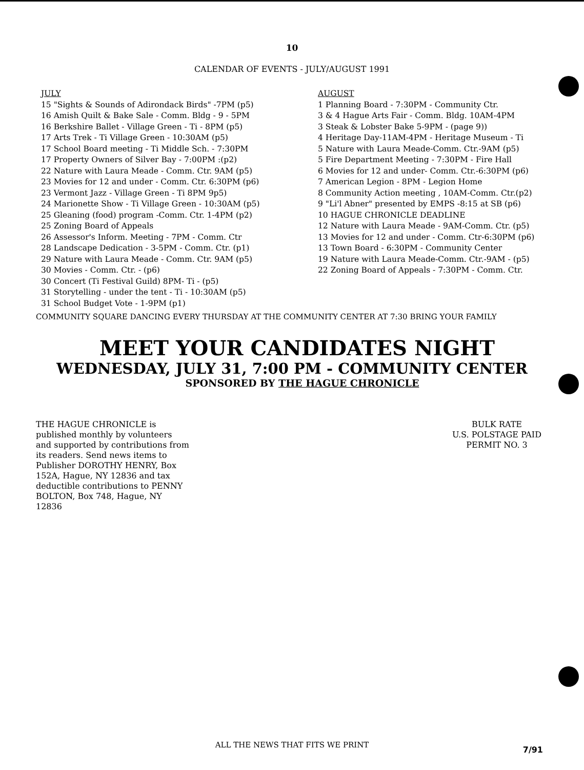10
CALENDAR OF EVENTS - JULY/AUGUST 1991
JULY
15 "Sights & Sounds of Adirondack Birds" -7PM (p5)
16 Amish Quilt & Bake Sale - Comm. Bldg - 9 - 5PM
16 Berkshire Ballet - Village Green - Ti - 8PM (p5)
17 Arts Trek - Ti Village Green - 10:30AM (p5)
17 School Board meeting - Ti Middle Sch. - 7:30PM
17 Property Owners of Silver Bay - 7:00PM :(p2)
22 Nature with Laura Meade - Comm. Ctr. 9AM (p5)
23 Movies for 12 and under - Comm. Ctr. 6:30PM (p6)
23 Vermont Jazz - Village Green - Ti 8PM 9p5)
24 Marionette Show - Ti Village Green - 10:30AM (p5)
25 Gleaning (food) program -Comm. Ctr. 1-4PM (p2)
25 Zoning Board of Appeals
26 Assessor's Inform. Meeting - 7PM - Comm. Ctr
28 Landscape Dedication - 3-5PM - Comm. Ctr. (p1)
29 Nature with Laura Meade - Comm. Ctr. 9AM (p5)
30 Movies - Comm. Ctr. - (p6)
30 Concert (Ti Festival Guild) 8PM- Ti - (p5)
31 Storytelling - under the tent - Ti - 10:30AM (p5)
31 School Budget Vote - 1-9PM (p1)
AUGUST
1 Planning Board - 7:30PM - Community Ctr.
3 & 4 Hague Arts Fair - Comm. Bldg. 10AM-4PM
3 Steak & Lobster Bake 5-9PM - (page 9))
4 Heritage Day-11AM-4PM - Heritage Museum - Ti
5 Nature with Laura Meade-Comm. Ctr.-9AM (p5)
5 Fire Department Meeting - 7:30PM - Fire Hall
6 Movies for 12 and under- Comm. Ctr.-6:30PM (p6)
7 American Legion - 8PM - Legion Home
8 Community Action meeting , 10AM-Comm. Ctr.(p2)
9 "Li'l Abner" presented by EMPS -8:15 at SB (p6)
10 HAGUE CHRONICLE DEADLINE
12 Nature with Laura Meade - 9AM-Comm. Ctr. (p5)
13 Movies for 12 and under - Comm. Ctr-6:30PM (p6)
13 Town Board - 6:30PM - Community Center
19 Nature with Laura Meade-Comm. Ctr.-9AM - (p5)
22 Zoning Board of Appeals - 7:30PM - Comm. Ctr.
COMMUNITY SQUARE DANCING EVERY THURSDAY AT THE COMMUNITY CENTER AT 7:30 BRING YOUR FAMILY
MEET YOUR CANDIDATES NIGHT
WEDNESDAY, JULY 31, 7:00 PM - COMMUNITY CENTER
SPONSORED BY THE HAGUE CHRONICLE
THE HAGUE CHRONICLE is published monthly by volunteers and supported by contributions from its readers. Send news items to Publisher DOROTHY HENRY, Box 152A, Hague, NY 12836 and tax deductible contributions to PENNY BOLTON, Box 748, Hague, NY 12836
BULK RATE
U.S. POLSTAGE PAID
PERMIT NO. 3
ALL THE NEWS THAT FITS WE PRINT
7/91